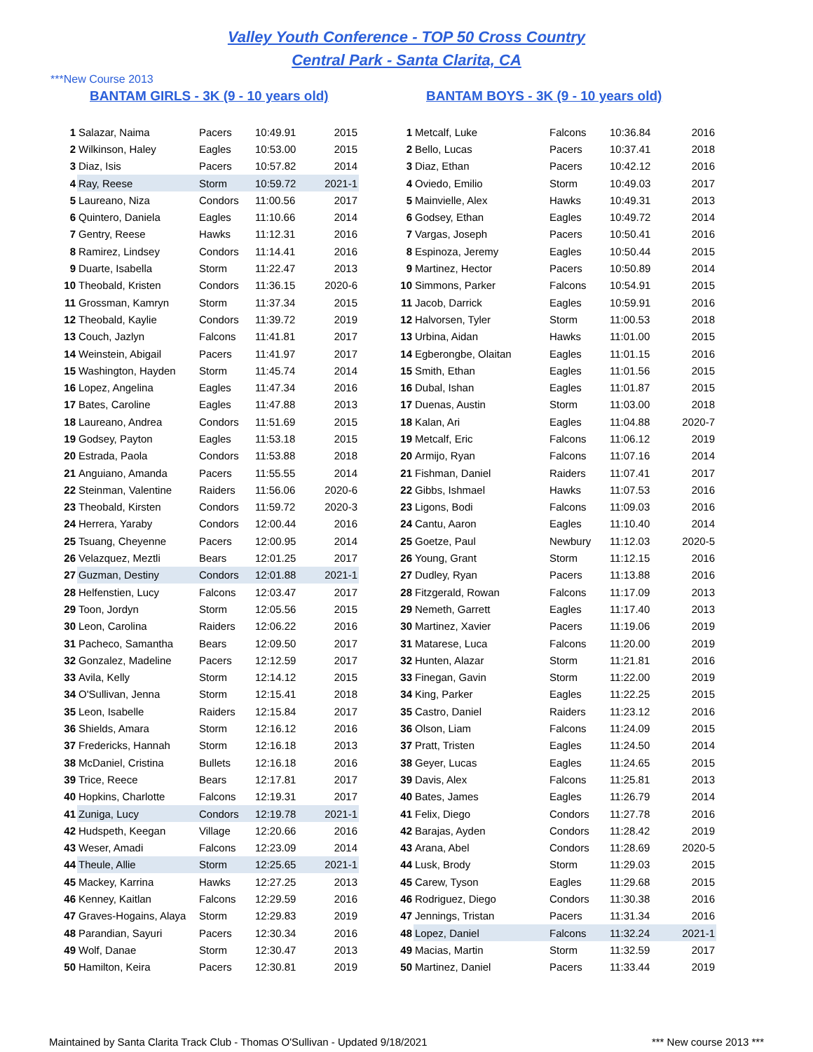Valley Youth Conference - TOP 50 Cross Country
Central Park - Santa Clarita, CA
***New Course 2013
BANTAM GIRLS - 3K (9 - 10 years old)
| 1 | Salazar, Naima | Pacers | 10:49.91 | 2015 |
| 2 | Wilkinson, Haley | Eagles | 10:53.00 | 2015 |
| 3 | Diaz, Isis | Pacers | 10:57.82 | 2014 |
| 4 | Ray, Reese | Storm | 10:59.72 | 2021-1 |
| 5 | Laureano, Niza | Condors | 11:00.56 | 2017 |
| 6 | Quintero, Daniela | Eagles | 11:10.66 | 2014 |
| 7 | Gentry, Reese | Hawks | 11:12.31 | 2016 |
| 8 | Ramirez, Lindsey | Condors | 11:14.41 | 2016 |
| 9 | Duarte, Isabella | Storm | 11:22.47 | 2013 |
| 10 | Theobald, Kristen | Condors | 11:36.15 | 2020-6 |
| 11 | Grossman, Kamryn | Storm | 11:37.34 | 2015 |
| 12 | Theobald, Kaylie | Condors | 11:39.72 | 2019 |
| 13 | Couch, Jazlyn | Falcons | 11:41.81 | 2017 |
| 14 | Weinstein, Abigail | Pacers | 11:41.97 | 2017 |
| 15 | Washington, Hayden | Storm | 11:45.74 | 2014 |
| 16 | Lopez, Angelina | Eagles | 11:47.34 | 2016 |
| 17 | Bates, Caroline | Eagles | 11:47.88 | 2013 |
| 18 | Laureano, Andrea | Condors | 11:51.69 | 2015 |
| 19 | Godsey, Payton | Eagles | 11:53.18 | 2015 |
| 20 | Estrada, Paola | Condors | 11:53.88 | 2018 |
| 21 | Anguiano, Amanda | Pacers | 11:55.55 | 2014 |
| 22 | Steinman, Valentine | Raiders | 11:56.06 | 2020-6 |
| 23 | Theobald, Kirsten | Condors | 11:59.72 | 2020-3 |
| 24 | Herrera, Yaraby | Condors | 12:00.44 | 2016 |
| 25 | Tsuang, Cheyenne | Pacers | 12:00.95 | 2014 |
| 26 | Velazquez, Meztli | Bears | 12:01.25 | 2017 |
| 27 | Guzman, Destiny | Condors | 12:01.88 | 2021-1 |
| 28 | Helfenstien, Lucy | Falcons | 12:03.47 | 2017 |
| 29 | Toon, Jordyn | Storm | 12:05.56 | 2015 |
| 30 | Leon, Carolina | Raiders | 12:06.22 | 2016 |
| 31 | Pacheco, Samantha | Bears | 12:09.50 | 2017 |
| 32 | Gonzalez, Madeline | Pacers | 12:12.59 | 2017 |
| 33 | Avila, Kelly | Storm | 12:14.12 | 2015 |
| 34 | O'Sullivan, Jenna | Storm | 12:15.41 | 2018 |
| 35 | Leon, Isabelle | Raiders | 12:15.84 | 2017 |
| 36 | Shields, Amara | Storm | 12:16.12 | 2016 |
| 37 | Fredericks, Hannah | Storm | 12:16.18 | 2013 |
| 38 | McDaniel, Cristina | Bullets | 12:16.18 | 2016 |
| 39 | Trice, Reece | Bears | 12:17.81 | 2017 |
| 40 | Hopkins, Charlotte | Falcons | 12:19.31 | 2017 |
| 41 | Zuniga, Lucy | Condors | 12:19.78 | 2021-1 |
| 42 | Hudspeth, Keegan | Village | 12:20.66 | 2016 |
| 43 | Weser, Amadi | Falcons | 12:23.09 | 2014 |
| 44 | Theule, Allie | Storm | 12:25.65 | 2021-1 |
| 45 | Mackey, Karrina | Hawks | 12:27.25 | 2013 |
| 46 | Kenney, Kaitlan | Falcons | 12:29.59 | 2016 |
| 47 | Graves-Hogains, Alaya | Storm | 12:29.83 | 2019 |
| 48 | Parandian, Sayuri | Pacers | 12:30.34 | 2016 |
| 49 | Wolf, Danae | Storm | 12:30.47 | 2013 |
| 50 | Hamilton, Keira | Pacers | 12:30.81 | 2019 |
BANTAM BOYS - 3K (9 - 10 years old)
| 1 | Metcalf, Luke | Falcons | 10:36.84 | 2016 |
| 2 | Bello, Lucas | Pacers | 10:37.41 | 2018 |
| 3 | Diaz, Ethan | Pacers | 10:42.12 | 2016 |
| 4 | Oviedo, Emilio | Storm | 10:49.03 | 2017 |
| 5 | Mainvielle, Alex | Hawks | 10:49.31 | 2013 |
| 6 | Godsey, Ethan | Eagles | 10:49.72 | 2014 |
| 7 | Vargas, Joseph | Pacers | 10:50.41 | 2016 |
| 8 | Espinoza, Jeremy | Eagles | 10:50.44 | 2015 |
| 9 | Martinez, Hector | Pacers | 10:50.89 | 2014 |
| 10 | Simmons, Parker | Falcons | 10:54.91 | 2015 |
| 11 | Jacob, Darrick | Eagles | 10:59.91 | 2016 |
| 12 | Halvorsen, Tyler | Storm | 11:00.53 | 2018 |
| 13 | Urbina, Aidan | Hawks | 11:01.00 | 2015 |
| 14 | Egberongbe, Olaitan | Eagles | 11:01.15 | 2016 |
| 15 | Smith, Ethan | Eagles | 11:01.56 | 2015 |
| 16 | Dubal, Ishan | Eagles | 11:01.87 | 2015 |
| 17 | Duenas, Austin | Storm | 11:03.00 | 2018 |
| 18 | Kalan, Ari | Eagles | 11:04.88 | 2020-7 |
| 19 | Metcalf, Eric | Falcons | 11:06.12 | 2019 |
| 20 | Armijo, Ryan | Falcons | 11:07.16 | 2014 |
| 21 | Fishman, Daniel | Raiders | 11:07.41 | 2017 |
| 22 | Gibbs, Ishmael | Hawks | 11:07.53 | 2016 |
| 23 | Ligons, Bodi | Falcons | 11:09.03 | 2016 |
| 24 | Cantu, Aaron | Eagles | 11:10.40 | 2014 |
| 25 | Goetze, Paul | Newbury | 11:12.03 | 2020-5 |
| 26 | Young, Grant | Storm | 11:12.15 | 2016 |
| 27 | Dudley, Ryan | Pacers | 11:13.88 | 2016 |
| 28 | Fitzgerald, Rowan | Falcons | 11:17.09 | 2013 |
| 29 | Nemeth, Garrett | Eagles | 11:17.40 | 2013 |
| 30 | Martinez, Xavier | Pacers | 11:19.06 | 2019 |
| 31 | Matarese, Luca | Falcons | 11:20.00 | 2019 |
| 32 | Hunten, Alazar | Storm | 11:21.81 | 2016 |
| 33 | Finegan, Gavin | Storm | 11:22.00 | 2019 |
| 34 | King, Parker | Eagles | 11:22.25 | 2015 |
| 35 | Castro, Daniel | Raiders | 11:23.12 | 2016 |
| 36 | Olson, Liam | Falcons | 11:24.09 | 2015 |
| 37 | Pratt, Tristen | Eagles | 11:24.50 | 2014 |
| 38 | Geyer, Lucas | Eagles | 11:24.65 | 2015 |
| 39 | Davis, Alex | Falcons | 11:25.81 | 2013 |
| 40 | Bates, James | Eagles | 11:26.79 | 2014 |
| 41 | Felix, Diego | Condors | 11:27.78 | 2016 |
| 42 | Barajas, Ayden | Condors | 11:28.42 | 2019 |
| 43 | Arana, Abel | Condors | 11:28.69 | 2020-5 |
| 44 | Lusk, Brody | Storm | 11:29.03 | 2015 |
| 45 | Carew, Tyson | Eagles | 11:29.68 | 2015 |
| 46 | Rodriguez, Diego | Condors | 11:30.38 | 2016 |
| 47 | Jennings, Tristan | Pacers | 11:31.34 | 2016 |
| 48 | Lopez, Daniel | Falcons | 11:32.24 | 2021-1 |
| 49 | Macias, Martin | Storm | 11:32.59 | 2017 |
| 50 | Martinez, Daniel | Pacers | 11:33.44 | 2019 |
Maintained by Santa Clarita Track Club - Thomas O'Sullivan - Updated 9/18/2021 *** New course 2013 ***